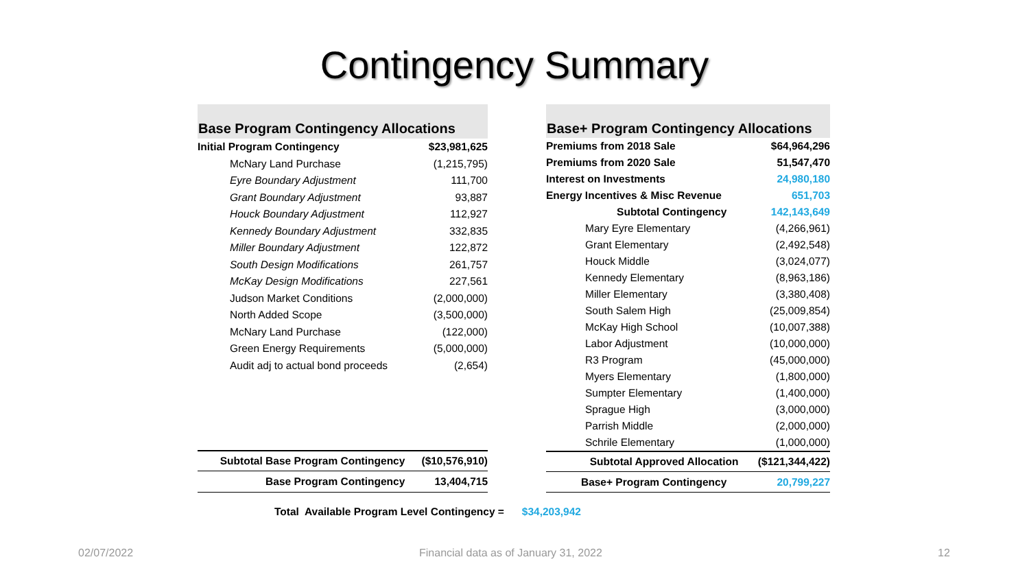Contingency Summary
| Base Program Contingency Allocations | |
| --- | --- |
| Initial Program Contingency | $23,981,625 |
| McNary Land Purchase | (1,215,795) |
| Eyre Boundary Adjustment | 111,700 |
| Grant Boundary Adjustment | 93,887 |
| Houck Boundary Adjustment | 112,927 |
| Kennedy Boundary Adjustment | 332,835 |
| Miller Boundary Adjustment | 122,872 |
| South Design Modifications | 261,757 |
| McKay Design Modifications | 227,561 |
| Judson Market Conditions | (2,000,000) |
| North Added Scope | (3,500,000) |
| McNary Land Purchase | (122,000) |
| Green Energy Requirements | (5,000,000) |
| Audit adj to actual bond proceeds | (2,654) |
| Subtotal Base Program Contingency | ($10,576,910) |
| Base Program Contingency | 13,404,715 |
| Base+ Program Contingency Allocations | |
| --- | --- |
| Premiums from 2018 Sale | $64,964,296 |
| Premiums from 2020 Sale | 51,547,470 |
| Interest on Investments | 24,980,180 |
| Energy Incentives & Misc Revenue | 651,703 |
| Subtotal Contingency | 142,143,649 |
| Mary Eyre Elementary | (4,266,961) |
| Grant Elementary | (2,492,548) |
| Houck Middle | (3,024,077) |
| Kennedy Elementary | (8,963,186) |
| Miller Elementary | (3,380,408) |
| South Salem High | (25,009,854) |
| McKay High School | (10,007,388) |
| Labor Adjustment | (10,000,000) |
| R3 Program | (45,000,000) |
| Myers Elementary | (1,800,000) |
| Sumpter Elementary | (1,400,000) |
| Sprague High | (3,000,000) |
| Parrish Middle | (2,000,000) |
| Schrile Elementary | (1,000,000) |
| Subtotal Approved Allocation | ($121,344,422) |
| Base+ Program Contingency | 20,799,227 |
Total Available Program Level Contingency = $34,203,942
02/07/2022
Financial data as of January 31, 2022
12